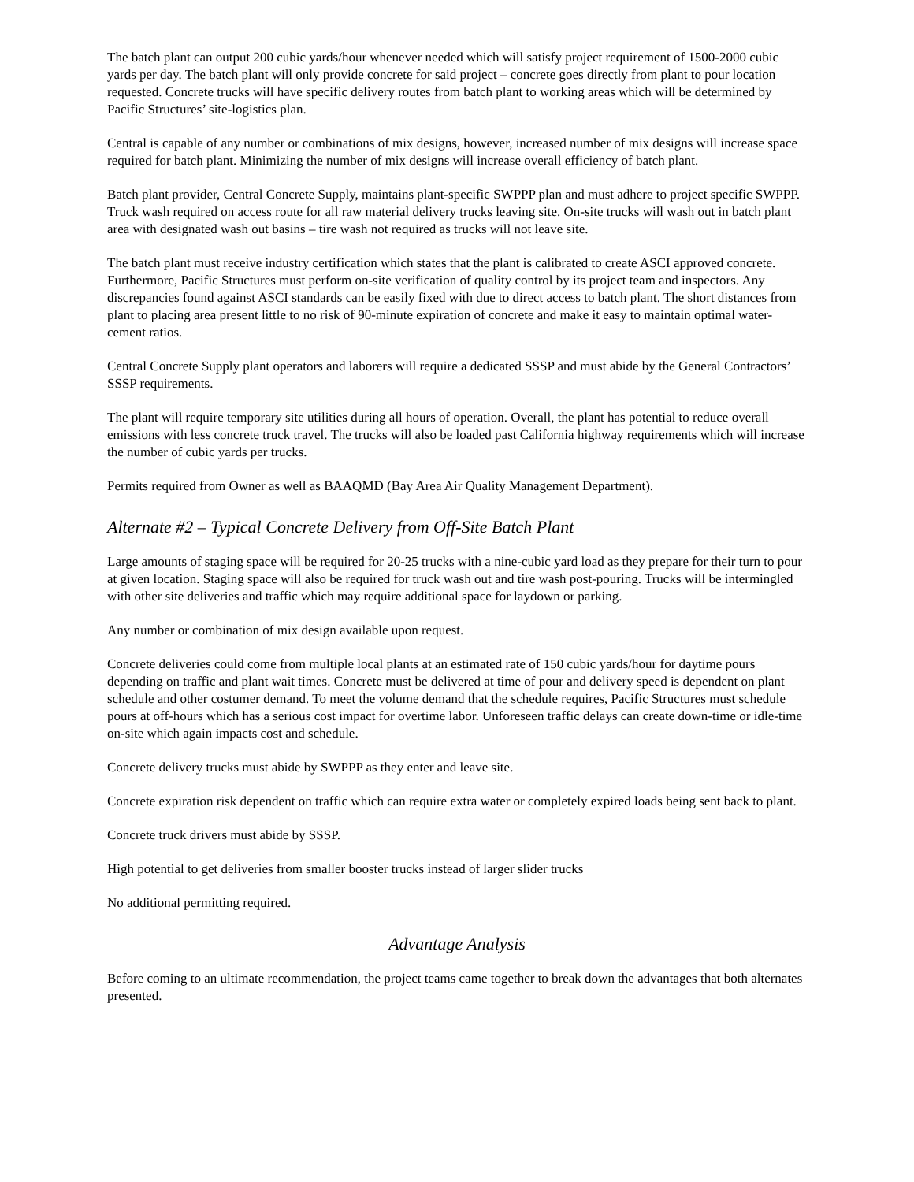The batch plant can output 200 cubic yards/hour whenever needed which will satisfy project requirement of 1500-2000 cubic yards per day. The batch plant will only provide concrete for said project – concrete goes directly from plant to pour location requested. Concrete trucks will have specific delivery routes from batch plant to working areas which will be determined by Pacific Structures’ site-logistics plan.
Central is capable of any number or combinations of mix designs, however, increased number of mix designs will increase space required for batch plant. Minimizing the number of mix designs will increase overall efficiency of batch plant.
Batch plant provider, Central Concrete Supply, maintains plant-specific SWPPP plan and must adhere to project specific SWPPP. Truck wash required on access route for all raw material delivery trucks leaving site. On-site trucks will wash out in batch plant area with designated wash out basins – tire wash not required as trucks will not leave site.
The batch plant must receive industry certification which states that the plant is calibrated to create ASCI approved concrete. Furthermore, Pacific Structures must perform on-site verification of quality control by its project team and inspectors. Any discrepancies found against ASCI standards can be easily fixed with due to direct access to batch plant. The short distances from plant to placing area present little to no risk of 90-minute expiration of concrete and make it easy to maintain optimal water-cement ratios.
Central Concrete Supply plant operators and laborers will require a dedicated SSSP and must abide by the General Contractors’ SSSP requirements.
The plant will require temporary site utilities during all hours of operation. Overall, the plant has potential to reduce overall emissions with less concrete truck travel. The trucks will also be loaded past California highway requirements which will increase the number of cubic yards per trucks.
Permits required from Owner as well as BAAQMD (Bay Area Air Quality Management Department).
Alternate #2 – Typical Concrete Delivery from Off-Site Batch Plant
Large amounts of staging space will be required for 20-25 trucks with a nine-cubic yard load as they prepare for their turn to pour at given location. Staging space will also be required for truck wash out and tire wash post-pouring. Trucks will be intermingled with other site deliveries and traffic which may require additional space for laydown or parking.
Any number or combination of mix design available upon request.
Concrete deliveries could come from multiple local plants at an estimated rate of 150 cubic yards/hour for daytime pours depending on traffic and plant wait times. Concrete must be delivered at time of pour and delivery speed is dependent on plant schedule and other costumer demand. To meet the volume demand that the schedule requires, Pacific Structures must schedule pours at off-hours which has a serious cost impact for overtime labor. Unforeseen traffic delays can create down-time or idle-time on-site which again impacts cost and schedule.
Concrete delivery trucks must abide by SWPPP as they enter and leave site.
Concrete expiration risk dependent on traffic which can require extra water or completely expired loads being sent back to plant.
Concrete truck drivers must abide by SSSP.
High potential to get deliveries from smaller booster trucks instead of larger slider trucks
No additional permitting required.
Advantage Analysis
Before coming to an ultimate recommendation, the project teams came together to break down the advantages that both alternates presented.